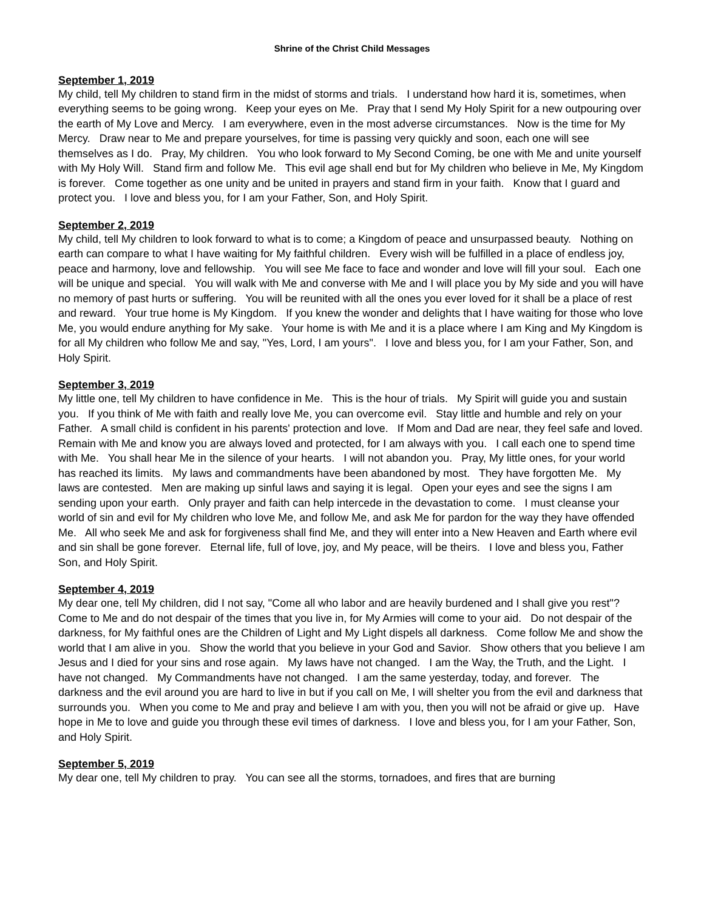Shrine of the Christ Child Messages
September 1, 2019
My child, tell My children to stand firm in the midst of storms and trials. I understand how hard it is, sometimes, when everything seems to be going wrong. Keep your eyes on Me. Pray that I send My Holy Spirit for a new outpouring over the earth of My Love and Mercy. I am everywhere, even in the most adverse circumstances. Now is the time for My Mercy. Draw near to Me and prepare yourselves, for time is passing very quickly and soon, each one will see themselves as I do. Pray, My children. You who look forward to My Second Coming, be one with Me and unite yourself with My Holy Will. Stand firm and follow Me. This evil age shall end but for My children who believe in Me, My Kingdom is forever. Come together as one unity and be united in prayers and stand firm in your faith. Know that I guard and protect you. I love and bless you, for I am your Father, Son, and Holy Spirit.
September 2, 2019
My child, tell My children to look forward to what is to come; a Kingdom of peace and unsurpassed beauty. Nothing on earth can compare to what I have waiting for My faithful children. Every wish will be fulfilled in a place of endless joy, peace and harmony, love and fellowship. You will see Me face to face and wonder and love will fill your soul. Each one will be unique and special. You will walk with Me and converse with Me and I will place you by My side and you will have no memory of past hurts or suffering. You will be reunited with all the ones you ever loved for it shall be a place of rest and reward. Your true home is My Kingdom. If you knew the wonder and delights that I have waiting for those who love Me, you would endure anything for My sake. Your home is with Me and it is a place where I am King and My Kingdom is for all My children who follow Me and say, "Yes, Lord, I am yours". I love and bless you, for I am your Father, Son, and Holy Spirit.
September 3, 2019
My little one, tell My children to have confidence in Me. This is the hour of trials. My Spirit will guide you and sustain you. If you think of Me with faith and really love Me, you can overcome evil. Stay little and humble and rely on your Father. A small child is confident in his parents' protection and love. If Mom and Dad are near, they feel safe and loved. Remain with Me and know you are always loved and protected, for I am always with you. I call each one to spend time with Me. You shall hear Me in the silence of your hearts. I will not abandon you. Pray, My little ones, for your world has reached its limits. My laws and commandments have been abandoned by most. They have forgotten Me. My laws are contested. Men are making up sinful laws and saying it is legal. Open your eyes and see the signs I am sending upon your earth. Only prayer and faith can help intercede in the devastation to come. I must cleanse your world of sin and evil for My children who love Me, and follow Me, and ask Me for pardon for the way they have offended Me. All who seek Me and ask for forgiveness shall find Me, and they will enter into a New Heaven and Earth where evil and sin shall be gone forever. Eternal life, full of love, joy, and My peace, will be theirs. I love and bless you, Father Son, and Holy Spirit.
September 4, 2019
My dear one, tell My children, did I not say, "Come all who labor and are heavily burdened and I shall give you rest"? Come to Me and do not despair of the times that you live in, for My Armies will come to your aid. Do not despair of the darkness, for My faithful ones are the Children of Light and My Light dispels all darkness. Come follow Me and show the world that I am alive in you. Show the world that you believe in your God and Savior. Show others that you believe I am Jesus and I died for your sins and rose again. My laws have not changed. I am the Way, the Truth, and the Light. I have not changed. My Commandments have not changed. I am the same yesterday, today, and forever. The darkness and the evil around you are hard to live in but if you call on Me, I will shelter you from the evil and darkness that surrounds you. When you come to Me and pray and believe I am with you, then you will not be afraid or give up. Have hope in Me to love and guide you through these evil times of darkness. I love and bless you, for I am your Father, Son, and Holy Spirit.
September 5, 2019
My dear one, tell My children to pray. You can see all the storms, tornadoes, and fires that are burning